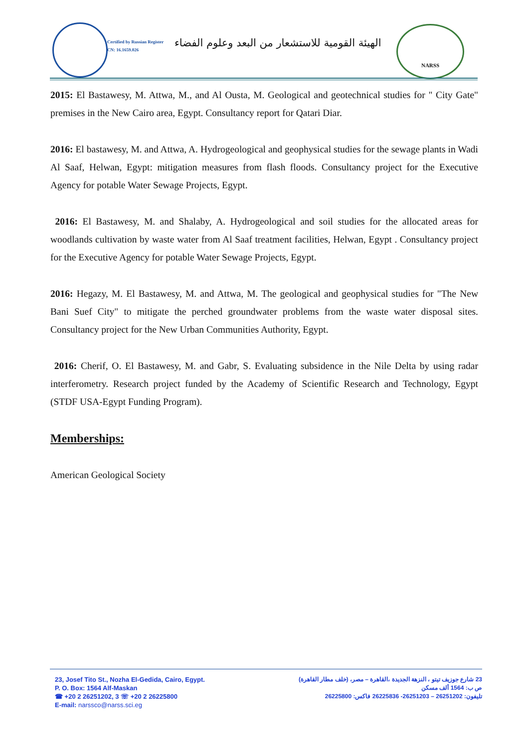Certified by Russian Register
CN: 16.1659.026
الهيئة القومية للاستشعار من البعد وعلوم الفضاء
NARSS
2015: El Bastawesy, M. Attwa, M., and Al Ousta, M. Geological and geotechnical studies for " City Gate" premises in the New Cairo area, Egypt. Consultancy report for Qatari Diar.
2016: El bastawesy, M. and Attwa, A. Hydrogeological and geophysical studies for the sewage plants in Wadi Al Saaf, Helwan, Egypt: mitigation measures from flash floods. Consultancy project for the Executive Agency for potable Water Sewage Projects, Egypt.
2016: El Bastawesy, M. and Shalaby, A. Hydrogeological and soil studies for the allocated areas for woodlands cultivation by waste water from Al Saaf treatment facilities, Helwan, Egypt . Consultancy project for the Executive Agency for potable Water Sewage Projects, Egypt.
2016: Hegazy, M. El Bastawesy, M. and Attwa, M. The geological and geophysical studies for "The New Bani Suef City" to mitigate the perched groundwater problems from the waste water disposal sites. Consultancy project for the New Urban Communities Authority, Egypt.
2016: Cherif, O. El Bastawesy, M. and Gabr, S. Evaluating subsidence in the Nile Delta by using radar interferometry. Research project funded by the Academy of Scientific Research and Technology, Egypt (STDF USA-Egypt Funding Program).
Memberships:
American Geological Society
23, Josef Tito St., Nozha El-Gedida, Cairo, Egypt.
P. O. Box: 1564 Alf-Maskan
☎ +20 2 26251202, 3 ☏ +20 2 26225800
E-mail: narssco@narss.sci.eg
23 شارع جوزيف تيتو ، النزهة الجديدة ،القاهرة – مصر، (خلف مطار القاهرة)
ص ب: 1564 ألف مسكن
تليفون: 26251202 – 26251203- 26225836 فاكس: 26225800